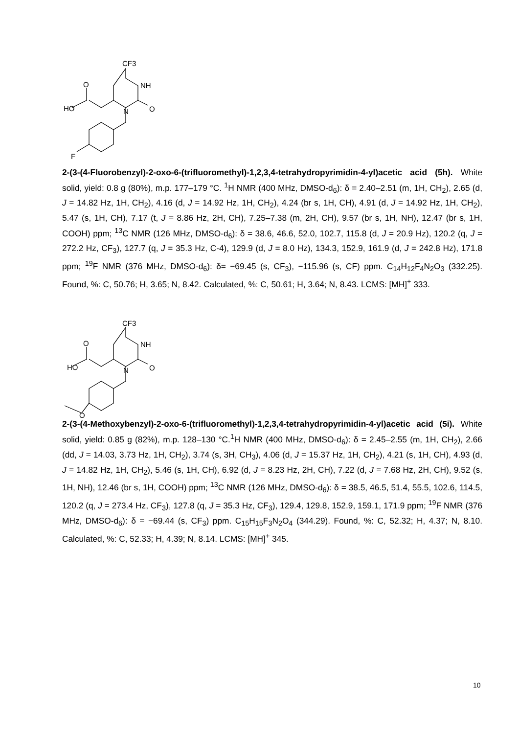CF3
NH
O
HO
N
O
F
2-(3-(4-Fluorobenzyl)-2-oxo-6-(trifluoromethyl)-1,2,3,4-tetrahydropyrimidin-4-yl)acetic acid (5h). White solid, yield: 0.8 g (80%), m.p. 177–179 °C. <sup>1</sup>H NMR (400 MHz, DMSO-d<sub>6</sub>): δ = 2.40–2.51 (m, 1H, CH<sub>2</sub>), 2.65 (d, J = 14.82 Hz, 1H, CH<sub>2</sub>), 4.16 (d, J = 14.92 Hz, 1H, CH<sub>2</sub>), 4.24 (br s, 1H, CH), 4.91 (d, J = 14.92 Hz, 1H, CH<sub>2</sub>), 5.47 (s, 1H, CH), 7.17 (t, J = 8.86 Hz, 2H, CH), 7.25–7.38 (m, 2H, CH), 9.57 (br s, 1H, NH), 12.47 (br s, 1H, COOH) ppm; <sup>13</sup>C NMR (126 MHz, DMSO-d<sub>6</sub>): δ = 38.6, 46.6, 52.0, 102.7, 115.8 (d, J = 20.9 Hz), 120.2 (q, J = 272.2 Hz, CF<sub>3</sub>), 127.7 (q, J = 35.3 Hz, C-4), 129.9 (d, J = 8.0 Hz), 134.3, 152.9, 161.9 (d, J = 242.8 Hz), 171.8 ppm; <sup>19</sup>F NMR (376 MHz, DMSO-d<sub>6</sub>): δ= −69.45 (s, CF<sub>3</sub>), −115.96 (s, CF) ppm. C<sub>14</sub>H<sub>12</sub>F<sub>4</sub>N<sub>2</sub>O<sub>3</sub> (332.25). Found, %: C, 50.76; H, 3.65; N, 8.42. Calculated, %: C, 50.61; H, 3.64; N, 8.43. LCMS: [MH]<sup>+</sup> 333.
CF3
NH
O
HO
N
O
O
2-(3-(4-Methoxybenzyl)-2-oxo-6-(trifluoromethyl)-1,2,3,4-tetrahydropyrimidin-4-yl)acetic acid (5i). White solid, yield: 0.85 g (82%), m.p. 128–130 °C.<sup>1</sup>H NMR (400 MHz, DMSO-d<sub>6</sub>): δ = 2.45–2.55 (m, 1H, CH<sub>2</sub>), 2.66 (dd, J = 14.03, 3.73 Hz, 1H, CH<sub>2</sub>), 3.74 (s, 3H, CH<sub>3</sub>), 4.06 (d, J = 15.37 Hz, 1H, CH<sub>2</sub>), 4.21 (s, 1H, CH), 4.93 (d, J = 14.82 Hz, 1H, CH<sub>2</sub>), 5.46 (s, 1H, CH), 6.92 (d, J = 8.23 Hz, 2H, CH), 7.22 (d, J = 7.68 Hz, 2H, CH), 9.52 (s, 1H, NH), 12.46 (br s, 1H, COOH) ppm; <sup>13</sup>C NMR (126 MHz, DMSO-d<sub>6</sub>): δ = 38.5, 46.5, 51.4, 55.5, 102.6, 114.5, 120.2 (q, J = 273.4 Hz, CF<sub>3</sub>), 127.8 (q, J = 35.3 Hz, CF<sub>3</sub>), 129.4, 129.8, 152.9, 159.1, 171.9 ppm; <sup>19</sup>F NMR (376 MHz, DMSO-d<sub>6</sub>): δ = −69.44 (s, CF<sub>3</sub>) ppm. C<sub>15</sub>H<sub>15</sub>F<sub>3</sub>N<sub>2</sub>O<sub>4</sub> (344.29). Found, %: C, 52.32; H, 4.37; N, 8.10. Calculated, %: C, 52.33; H, 4.39; N, 8.14. LCMS: [MH]<sup>+</sup> 345.
10